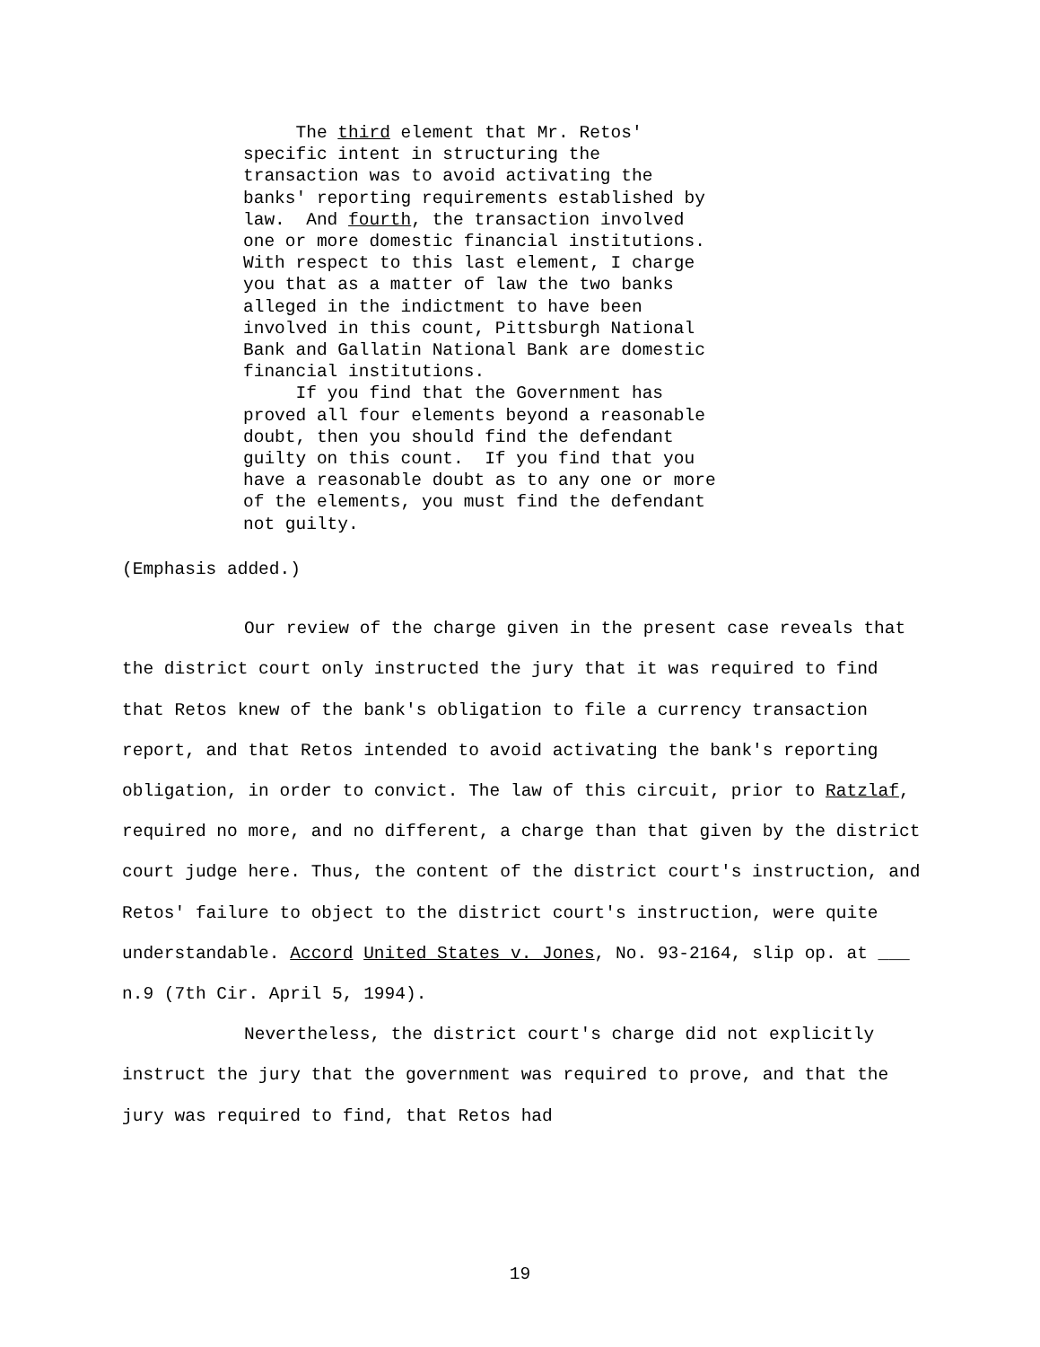The third element that Mr. Retos' specific intent in structuring the transaction was to avoid activating the banks' reporting requirements established by law. And fourth, the transaction involved one or more domestic financial institutions. With respect to this last element, I charge you that as a matter of law the two banks alleged in the indictment to have been involved in this count, Pittsburgh National Bank and Gallatin National Bank are domestic financial institutions. If you find that the Government has proved all four elements beyond a reasonable doubt, then you should find the defendant guilty on this count. If you find that you have a reasonable doubt as to any one or more of the elements, you must find the defendant not guilty.
(Emphasis added.)
Our review of the charge given in the present case reveals that the district court only instructed the jury that it was required to find that Retos knew of the bank's obligation to file a currency transaction report, and that Retos intended to avoid activating the bank's reporting obligation, in order to convict. The law of this circuit, prior to Ratzlaf, required no more, and no different, a charge than that given by the district court judge here. Thus, the content of the district court's instruction, and Retos' failure to object to the district court's instruction, were quite understandable. Accord United States v. Jones, No. 93-2164, slip op. at ___ n.9 (7th Cir. April 5, 1994).
Nevertheless, the district court's charge did not explicitly instruct the jury that the government was required to prove, and that the jury was required to find, that Retos had
19